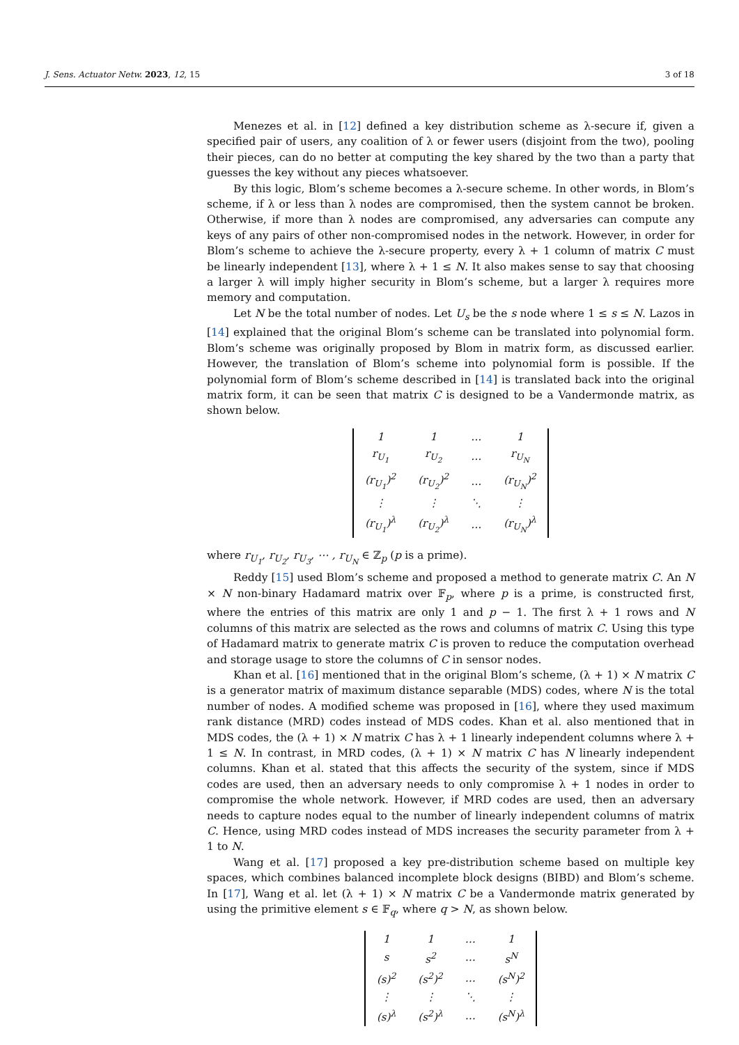J. Sens. Actuator Netw. 2023, 12, 15 3 of 18
Menezes et al. in [12] defined a key distribution scheme as λ-secure if, given a specified pair of users, any coalition of λ or fewer users (disjoint from the two), pooling their pieces, can do no better at computing the key shared by the two than a party that guesses the key without any pieces whatsoever.
By this logic, Blom’s scheme becomes a λ-secure scheme. In other words, in Blom’s scheme, if λ or less than λ nodes are compromised, then the system cannot be broken. Otherwise, if more than λ nodes are compromised, any adversaries can compute any keys of any pairs of other non-compromised nodes in the network. However, in order for Blom’s scheme to achieve the λ-secure property, every λ + 1 column of matrix C must be linearly independent [13], where λ + 1 ≤ N. It also makes sense to say that choosing a larger λ will imply higher security in Blom’s scheme, but a larger λ requires more memory and computation.
Let N be the total number of nodes. Let U<sub>s</sub> be the s node where 1 ≤ s ≤ N. Lazos in [14] explained that the original Blom’s scheme can be translated into polynomial form. Blom’s scheme was originally proposed by Blom in matrix form, as discussed earlier. However, the translation of Blom’s scheme into polynomial form is possible. If the polynomial form of Blom’s scheme described in [14] is translated back into the original matrix form, it can be seen that matrix C is designed to be a Vandermonde matrix, as shown below.
| 1 | 1 | … | 1 |
| r<sub>U<sub>1</sub></sub> | r<sub>U<sub>2</sub></sub> | … | r<sub>U<sub>N</sub></sub> |
| (r<sub>U<sub>1</sub></sub>)<sup>2</sup> | (r<sub>U<sub>2</sub></sub>)<sup>2</sup> | … | (r<sub>U<sub>N</sub></sub>)<sup>2</sup> |
| ⋮ | ⋮ | ⋱ | ⋮ |
| (r<sub>U<sub>1</sub></sub>)<sup>λ</sup> | (r<sub>U<sub>2</sub></sub>)<sup>λ</sup> | … | (r<sub>U<sub>N</sub></sub>)<sup>λ</sup> |
where r<sub>U<sub>1</sub></sub>, r<sub>U<sub>2</sub></sub>, r<sub>U<sub>3</sub></sub>, ⋯ , r<sub>U<sub>N</sub></sub> ∈ ℤ<sub>p</sub> (p is a prime).
Reddy [15] used Blom’s scheme and proposed a method to generate matrix C. An N × N non-binary Hadamard matrix over 𝔽<sub>p</sub>, where p is a prime, is constructed first, where the entries of this matrix are only 1 and p − 1. The first λ + 1 rows and N columns of this matrix are selected as the rows and columns of matrix C. Using this type of Hadamard matrix to generate matrix C is proven to reduce the computation overhead and storage usage to store the columns of C in sensor nodes.
Khan et al. [16] mentioned that in the original Blom’s scheme, (λ + 1) × N matrix C is a generator matrix of maximum distance separable (MDS) codes, where N is the total number of nodes. A modified scheme was proposed in [16], where they used maximum rank distance (MRD) codes instead of MDS codes. Khan et al. also mentioned that in MDS codes, the (λ + 1) × N matrix C has λ + 1 linearly independent columns where λ + 1 ≤ N. In contrast, in MRD codes, (λ + 1) × N matrix C has N linearly independent columns. Khan et al. stated that this affects the security of the system, since if MDS codes are used, then an adversary needs to only compromise λ + 1 nodes in order to compromise the whole network. However, if MRD codes are used, then an adversary needs to capture nodes equal to the number of linearly independent columns of matrix C. Hence, using MRD codes instead of MDS increases the security parameter from λ + 1 to N.
Wang et al. [17] proposed a key pre-distribution scheme based on multiple key spaces, which combines balanced incomplete block designs (BIBD) and Blom’s scheme. In [17], Wang et al. let (λ + 1) × N matrix C be a Vandermonde matrix generated by using the primitive element s ∈ 𝔽<sub>q</sub>, where q > N, as shown below.
| 1 | 1 | … | 1 |
| s | s<sup>2</sup> | … | s<sup>N</sup> |
| (s)<sup>2</sup> | (s<sup>2</sup>)<sup>2</sup> | … | (s<sup>N</sup>)<sup>2</sup> |
| ⋮ | ⋮ | ⋱ | ⋮ |
| (s)<sup>λ</sup> | (s<sup>2</sup>)<sup>λ</sup> | … | (s<sup>N</sup>)<sup>λ</sup> |
.